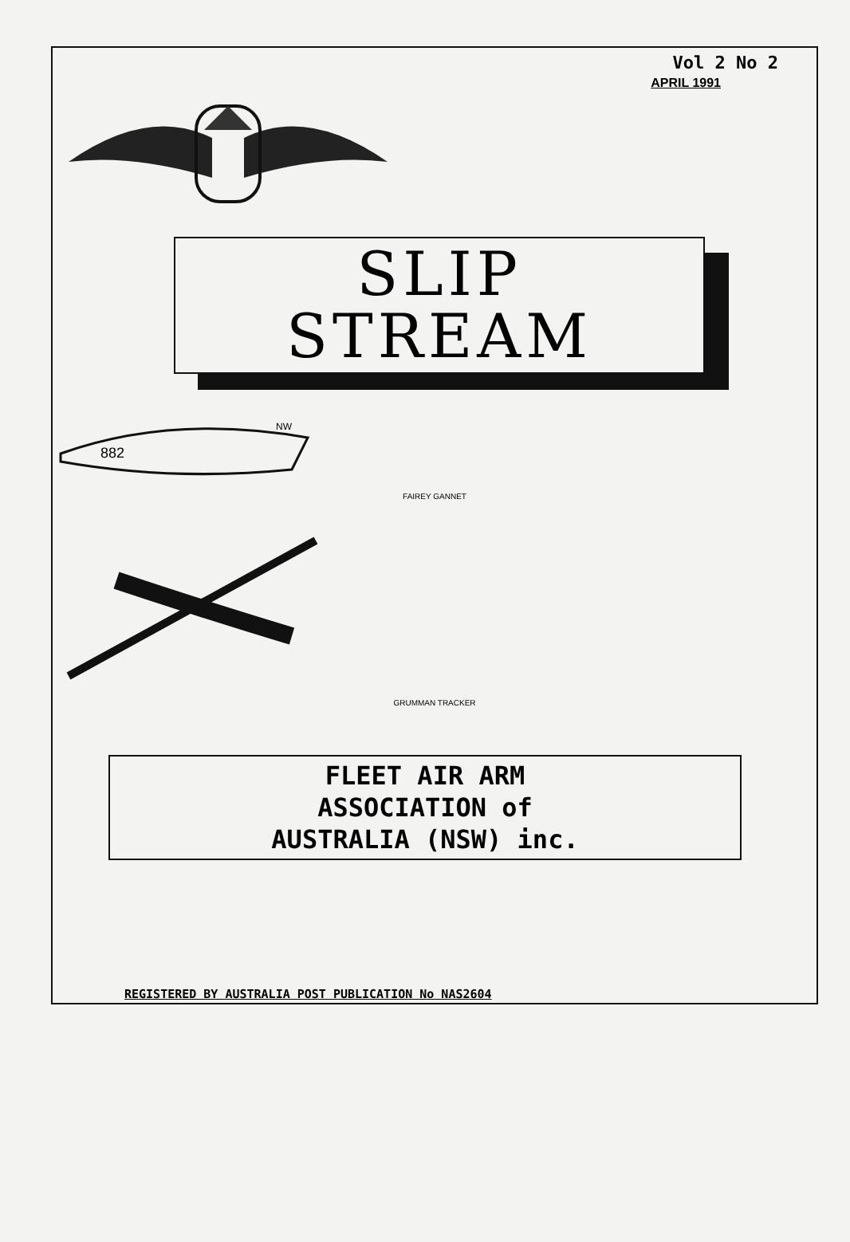Vol 2 No 2
APRIL 1991
SLIP
STREAM
882
NW
FAIREY GANNET
GRUMMAN TRACKER
FLEET AIR ARM
ASSOCIATION of
AUSTRALIA (NSW) inc.
REGISTERED BY AUSTRALIA POST PUBLICATION No NAS2604